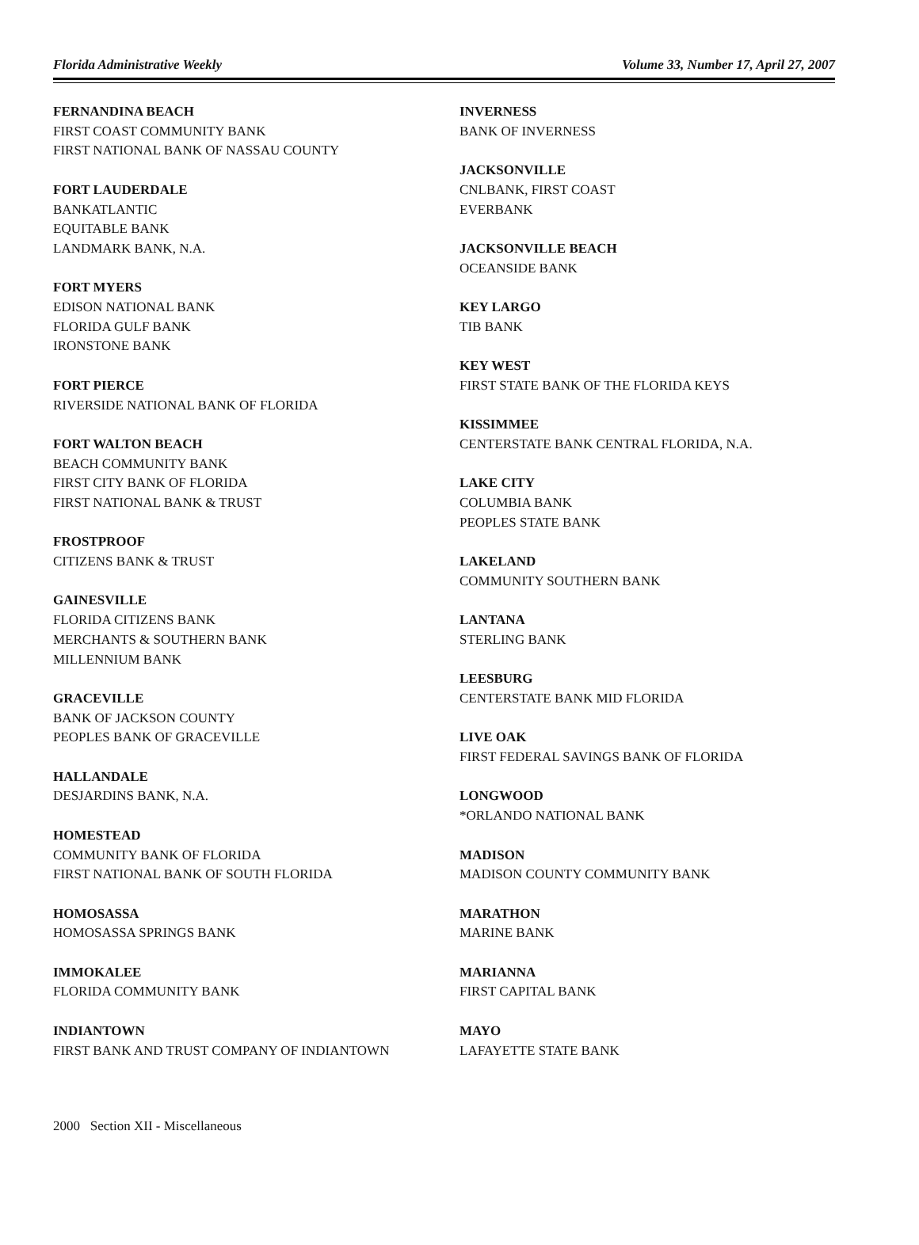Florida Administrative Weekly Volume 33, Number 17, April 27, 2007
FERNANDINA BEACH
FIRST COAST COMMUNITY BANK
FIRST NATIONAL BANK OF NASSAU COUNTY
FORT LAUDERDALE
BANKATLANTIC
EQUITABLE BANK
LANDMARK BANK, N.A.
FORT MYERS
EDISON NATIONAL BANK
FLORIDA GULF BANK
IRONSTONE BANK
FORT PIERCE
RIVERSIDE NATIONAL BANK OF FLORIDA
FORT WALTON BEACH
BEACH COMMUNITY BANK
FIRST CITY BANK OF FLORIDA
FIRST NATIONAL BANK & TRUST
FROSTPROOF
CITIZENS BANK & TRUST
GAINESVILLE
FLORIDA CITIZENS BANK
MERCHANTS & SOUTHERN BANK
MILLENNIUM BANK
GRACEVILLE
BANK OF JACKSON COUNTY
PEOPLES BANK OF GRACEVILLE
HALLANDALE
DESJARDINS BANK, N.A.
HOMESTEAD
COMMUNITY BANK OF FLORIDA
FIRST NATIONAL BANK OF SOUTH FLORIDA
HOMOSASSA
HOMOSASSA SPRINGS BANK
IMMOKALEE
FLORIDA COMMUNITY BANK
INDIANTOWN
FIRST BANK AND TRUST COMPANY OF INDIANTOWN
INVERNESS
BANK OF INVERNESS
JACKSONVILLE
CNLBANK, FIRST COAST
EVERBANK
JACKSONVILLE BEACH
OCEANSIDE BANK
KEY LARGO
TIB BANK
KEY WEST
FIRST STATE BANK OF THE FLORIDA KEYS
KISSIMMEE
CENTERSTATE BANK CENTRAL FLORIDA, N.A.
LAKE CITY
COLUMBIA BANK
PEOPLES STATE BANK
LAKELAND
COMMUNITY SOUTHERN BANK
LANTANA
STERLING BANK
LEESBURG
CENTERSTATE BANK MID FLORIDA
LIVE OAK
FIRST FEDERAL SAVINGS BANK OF FLORIDA
LONGWOOD
*ORLANDO NATIONAL BANK
MADISON
MADISON COUNTY COMMUNITY BANK
MARATHON
MARINE BANK
MARIANNA
FIRST CAPITAL BANK
MAYO
LAFAYETTE STATE BANK
2000 Section XII - Miscellaneous